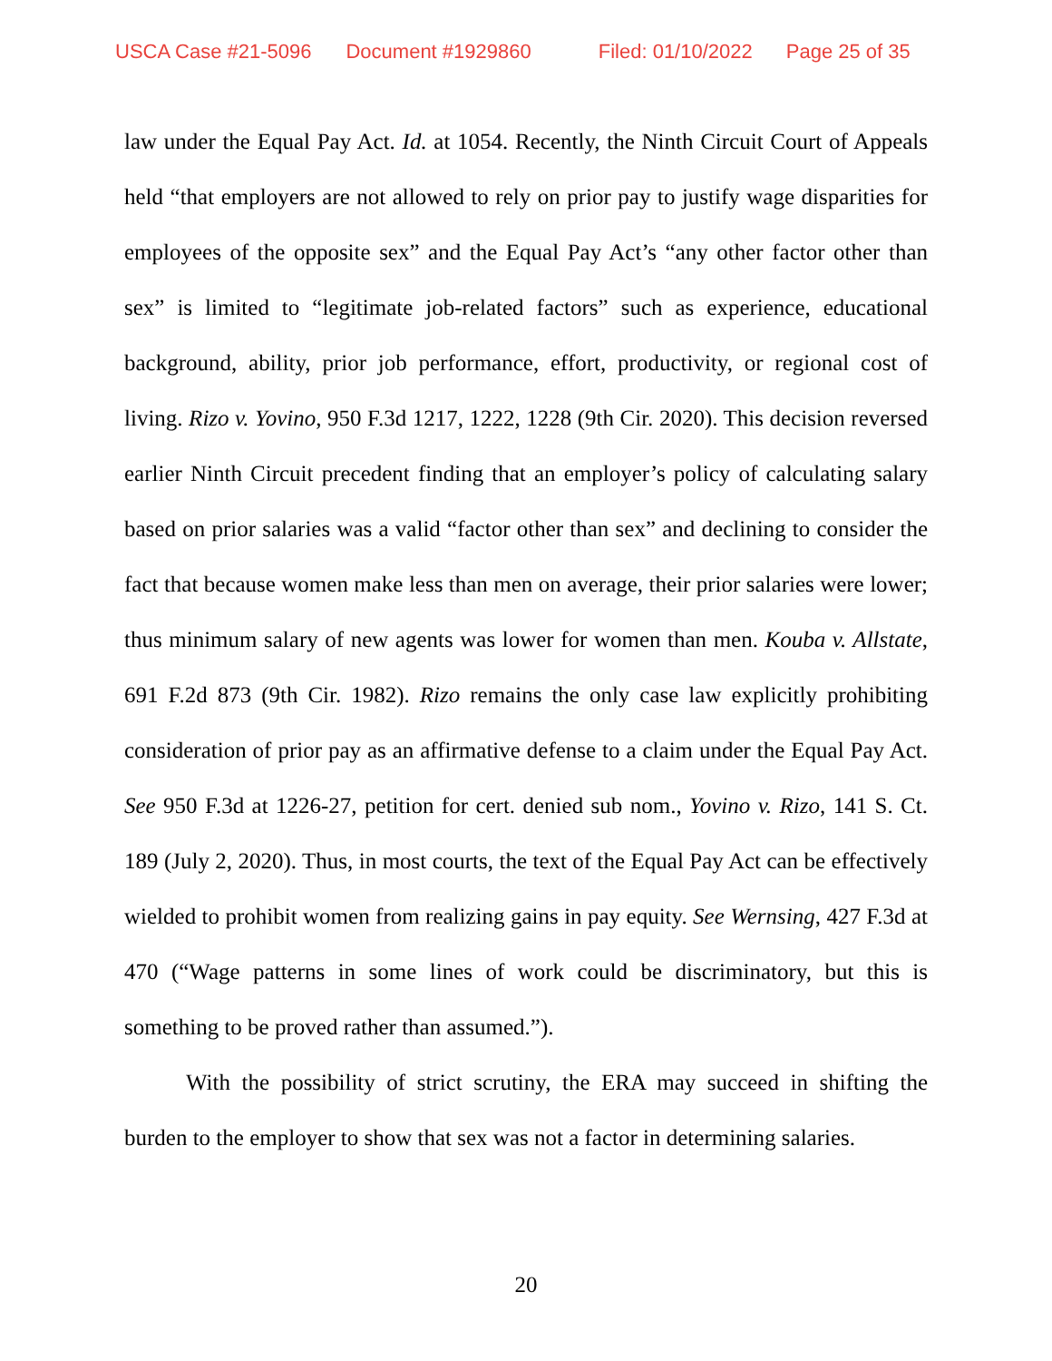USCA Case #21-5096 Document #1929860 Filed: 01/10/2022 Page 25 of 35
law under the Equal Pay Act. Id. at 1054. Recently, the Ninth Circuit Court of Appeals held “that employers are not allowed to rely on prior pay to justify wage disparities for employees of the opposite sex” and the Equal Pay Act’s “any other factor other than sex” is limited to “legitimate job-related factors” such as experience, educational background, ability, prior job performance, effort, productivity, or regional cost of living. Rizo v. Yovino, 950 F.3d 1217, 1222, 1228 (9th Cir. 2020). This decision reversed earlier Ninth Circuit precedent finding that an employer’s policy of calculating salary based on prior salaries was a valid “factor other than sex” and declining to consider the fact that because women make less than men on average, their prior salaries were lower; thus minimum salary of new agents was lower for women than men. Kouba v. Allstate, 691 F.2d 873 (9th Cir. 1982). Rizo remains the only case law explicitly prohibiting consideration of prior pay as an affirmative defense to a claim under the Equal Pay Act. See 950 F.3d at 1226-27, petition for cert. denied sub nom., Yovino v. Rizo, 141 S. Ct. 189 (July 2, 2020). Thus, in most courts, the text of the Equal Pay Act can be effectively wielded to prohibit women from realizing gains in pay equity. See Wernsing, 427 F.3d at 470 (“Wage patterns in some lines of work could be discriminatory, but this is something to be proved rather than assumed.”).
With the possibility of strict scrutiny, the ERA may succeed in shifting the burden to the employer to show that sex was not a factor in determining salaries.
20